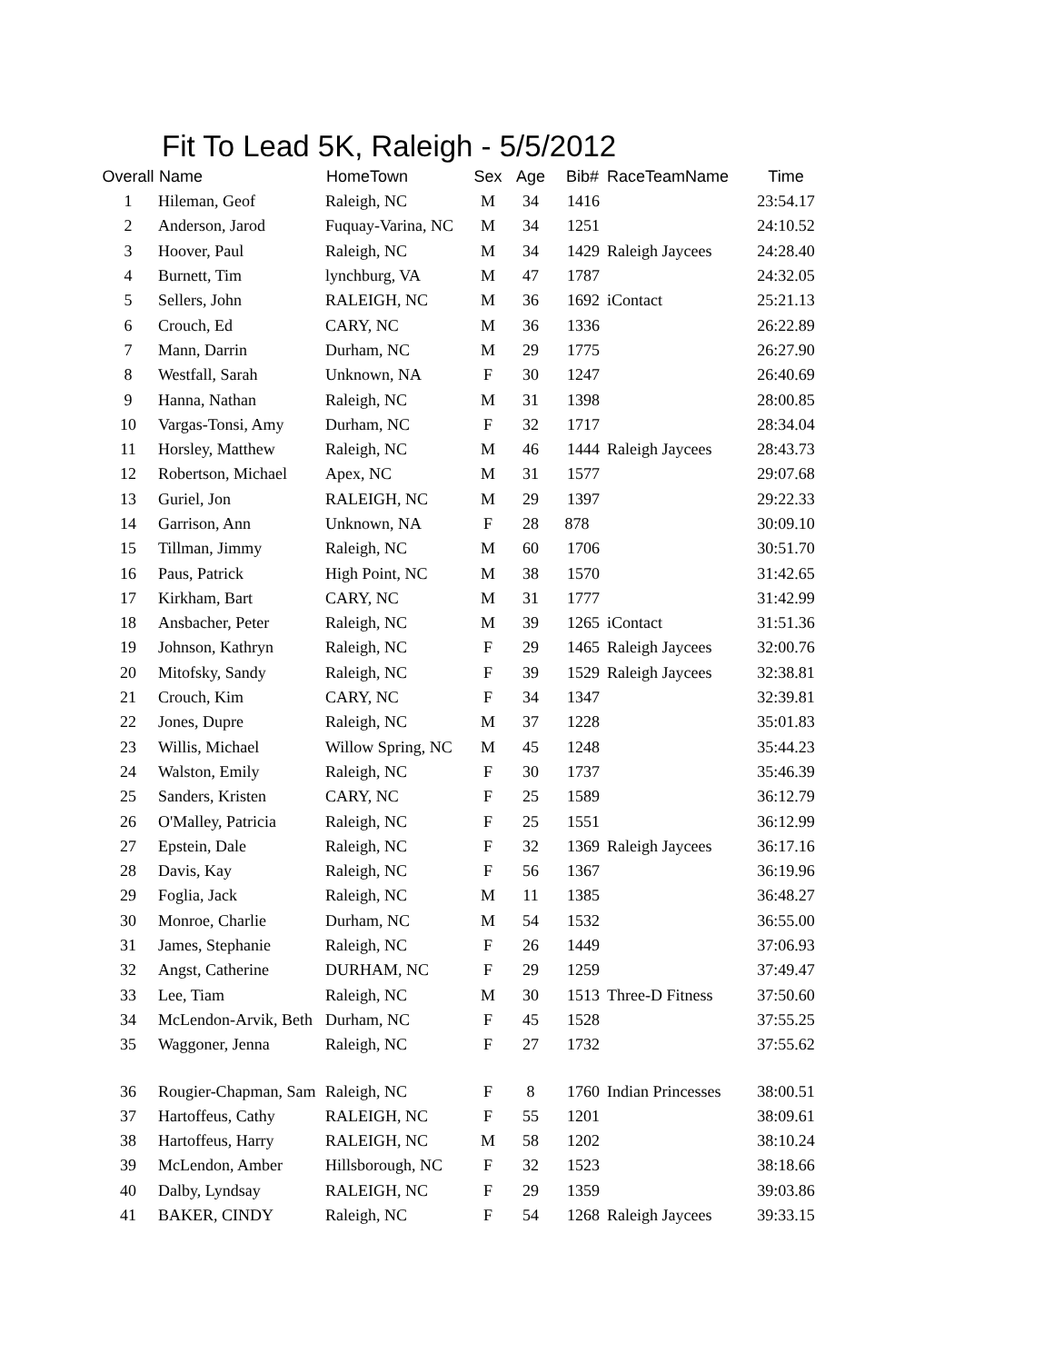Fit To Lead 5K, Raleigh - 5/5/2012
| Overall | Name | HomeTown | Sex | Age | Bib# | RaceTeamName | Time |
| --- | --- | --- | --- | --- | --- | --- | --- |
| 1 | Hileman, Geof | Raleigh, NC | M | 34 | 1416 | | 23:54.17 |
| 2 | Anderson, Jarod | Fuquay-Varina, NC | M | 34 | 1251 | | 24:10.52 |
| 3 | Hoover, Paul | Raleigh, NC | M | 34 | 1429 | Raleigh Jaycees | 24:28.40 |
| 4 | Burnett, Tim | lynchburg, VA | M | 47 | 1787 | | 24:32.05 |
| 5 | Sellers, John | RALEIGH, NC | M | 36 | 1692 | iContact | 25:21.13 |
| 6 | Crouch, Ed | CARY, NC | M | 36 | 1336 | | 26:22.89 |
| 7 | Mann, Darrin | Durham, NC | M | 29 | 1775 | | 26:27.90 |
| 8 | Westfall, Sarah | Unknown, NA | F | 30 | 1247 | | 26:40.69 |
| 9 | Hanna, Nathan | Raleigh, NC | M | 31 | 1398 | | 28:00.85 |
| 10 | Vargas-Tonsi, Amy | Durham, NC | F | 32 | 1717 | | 28:34.04 |
| 11 | Horsley, Matthew | Raleigh, NC | M | 46 | 1444 | Raleigh Jaycees | 28:43.73 |
| 12 | Robertson, Michael | Apex, NC | M | 31 | 1577 | | 29:07.68 |
| 13 | Guriel, Jon | RALEIGH, NC | M | 29 | 1397 | | 29:22.33 |
| 14 | Garrison, Ann | Unknown, NA | F | 28 | 878 | | 30:09.10 |
| 15 | Tillman, Jimmy | Raleigh, NC | M | 60 | 1706 | | 30:51.70 |
| 16 | Paus, Patrick | High Point, NC | M | 38 | 1570 | | 31:42.65 |
| 17 | Kirkham, Bart | CARY, NC | M | 31 | 1777 | | 31:42.99 |
| 18 | Ansbacher, Peter | Raleigh, NC | M | 39 | 1265 | iContact | 31:51.36 |
| 19 | Johnson, Kathryn | Raleigh, NC | F | 29 | 1465 | Raleigh Jaycees | 32:00.76 |
| 20 | Mitofsky, Sandy | Raleigh, NC | F | 39 | 1529 | Raleigh Jaycees | 32:38.81 |
| 21 | Crouch, Kim | CARY, NC | F | 34 | 1347 | | 32:39.81 |
| 22 | Jones, Dupre | Raleigh, NC | M | 37 | 1228 | | 35:01.83 |
| 23 | Willis, Michael | Willow Spring, NC | M | 45 | 1248 | | 35:44.23 |
| 24 | Walston, Emily | Raleigh, NC | F | 30 | 1737 | | 35:46.39 |
| 25 | Sanders, Kristen | CARY, NC | F | 25 | 1589 | | 36:12.79 |
| 26 | O'Malley, Patricia | Raleigh, NC | F | 25 | 1551 | | 36:12.99 |
| 27 | Epstein, Dale | Raleigh, NC | F | 32 | 1369 | Raleigh Jaycees | 36:17.16 |
| 28 | Davis, Kay | Raleigh, NC | F | 56 | 1367 | | 36:19.96 |
| 29 | Foglia, Jack | Raleigh, NC | M | 11 | 1385 | | 36:48.27 |
| 30 | Monroe, Charlie | Durham, NC | M | 54 | 1532 | | 36:55.00 |
| 31 | James, Stephanie | Raleigh, NC | F | 26 | 1449 | | 37:06.93 |
| 32 | Angst, Catherine | DURHAM, NC | F | 29 | 1259 | | 37:49.47 |
| 33 | Lee, Tiam | Raleigh, NC | M | 30 | 1513 | Three-D Fitness | 37:50.60 |
| 34 | McLendon-Arvik, Beth | Durham, NC | F | 45 | 1528 | | 37:55.25 |
| 35 | Waggoner, Jenna | Raleigh, NC | F | 27 | 1732 | | 37:55.62 |
| 36 | Rougier-Chapman, Sam | Raleigh, NC | F | 8 | 1760 | Indian Princesses | 38:00.51 |
| 37 | Hartoffeus, Cathy | RALEIGH, NC | F | 55 | 1201 | | 38:09.61 |
| 38 | Hartoffeus, Harry | RALEIGH, NC | M | 58 | 1202 | | 38:10.24 |
| 39 | McLendon, Amber | Hillsborough, NC | F | 32 | 1523 | | 38:18.66 |
| 40 | Dalby, Lyndsay | RALEIGH, NC | F | 29 | 1359 | | 39:03.86 |
| 41 | BAKER, CINDY | Raleigh, NC | F | 54 | 1268 | Raleigh Jaycees | 39:33.15 |